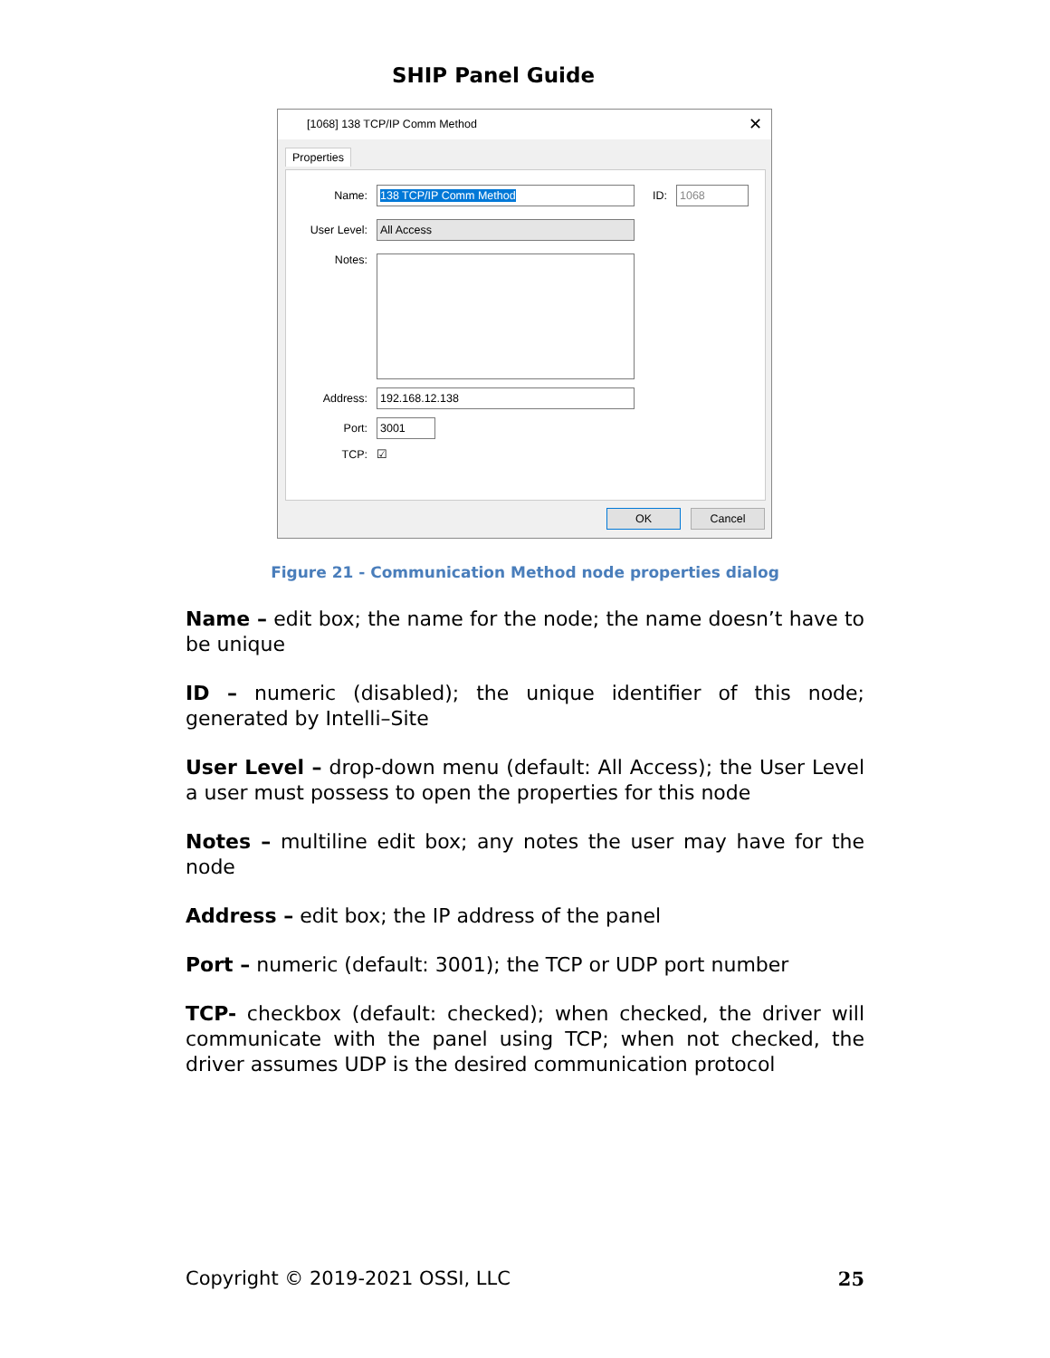SHIP Panel Guide
[1068] 138 TCP/IP Comm Method ✕
Properties
Name: 138 TCP/IP Comm Method ID: 1068
User Level: All Access
Notes:
Address: 192.168.12.138
Port: 3001
TCP: ☑
OK Cancel
Figure 21 - Communication Method node properties dialog
Name – edit box; the name for the node; the name doesn’t have to be unique
ID – numeric (disabled); the unique identifier of this node; generated by Intelli–Site
User Level – drop-down menu (default: All Access); the User Level a user must possess to open the properties for this node
Notes – multiline edit box; any notes the user may have for the node
Address – edit box; the IP address of the panel
Port – numeric (default: 3001); the TCP or UDP port number
TCP- checkbox (default: checked); when checked, the driver will communicate with the panel using TCP; when not checked, the driver assumes UDP is the desired communication protocol
Copyright © 2019-2021 OSSI, LLC 25